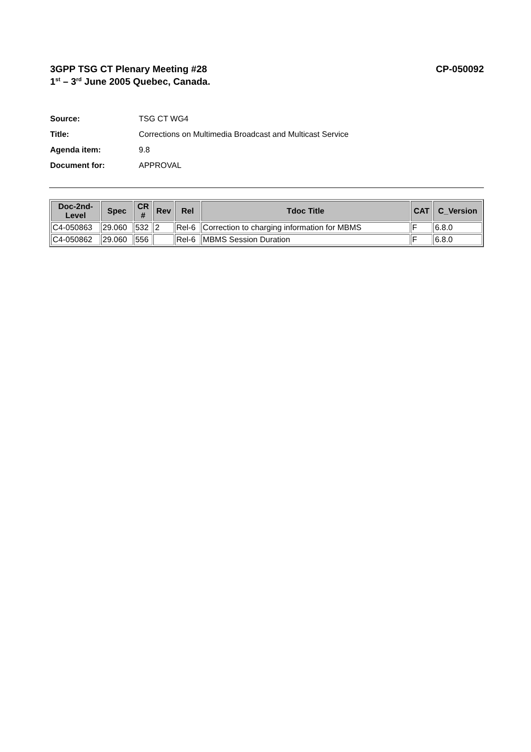3GPP TSG CT Plenary Meeting #28
1<sup>st</sup> – 3<sup>rd</sup> June 2005 Quebec, Canada.
CP-050092
Source: TSG CT WG4
Title: Corrections on Multimedia Broadcast and Multicast Service
Agenda item: 9.8
Document for: APPROVAL
| Doc-2nd- Level | Spec | CR # | Rev | Rel | Tdoc Title | CAT | C_Version |
| --- | --- | --- | --- | --- | --- | --- | --- |
| C4-050863 | 29.060 | 532 | 2 | Rel-6 | Correction to charging information for MBMS | F | 6.8.0 |
| C4-050862 | 29.060 | 556 | | Rel-6 | MBMS Session Duration | F | 6.8.0 |